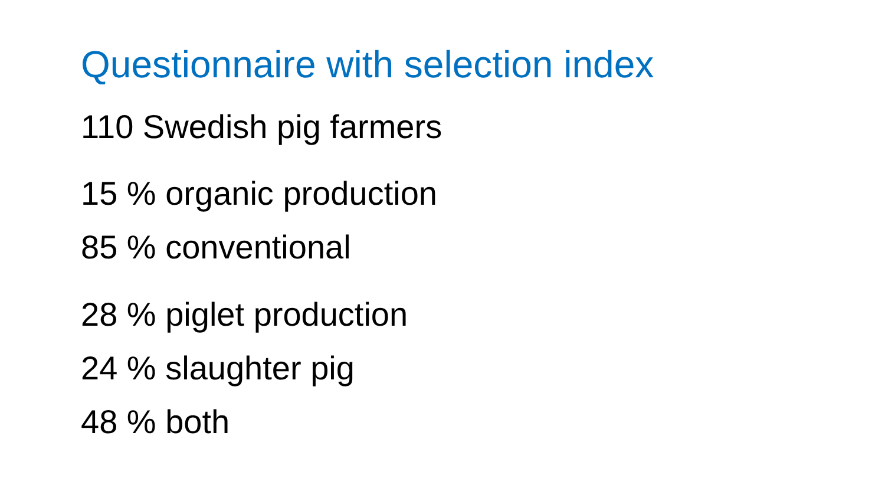Questionnaire with selection index
110 Swedish pig farmers
15 % organic production
85 % conventional
28 % piglet production
24 % slaughter pig
48 % both